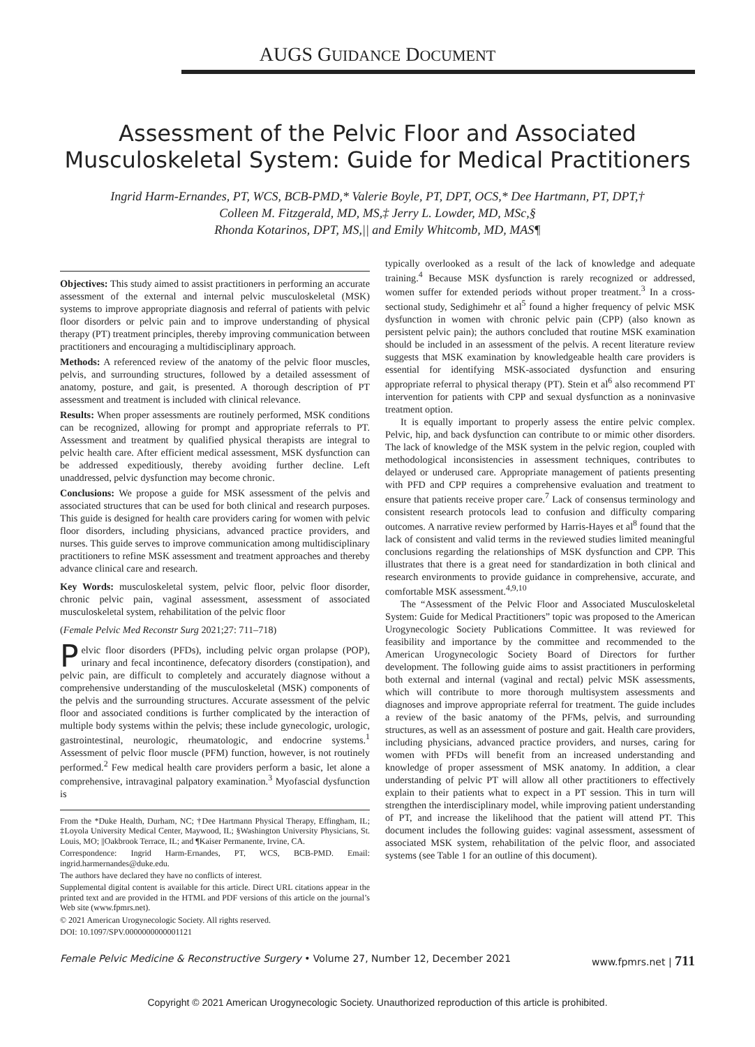AUGS GUIDANCE DOCUMENT
Assessment of the Pelvic Floor and Associated Musculoskeletal System: Guide for Medical Practitioners
Ingrid Harm-Ernandes, PT, WCS, BCB-PMD,* Valerie Boyle, PT, DPT, OCS,* Dee Hartmann, PT, DPT,†
Colleen M. Fitzgerald, MD, MS,‡ Jerry L. Lowder, MD, MSc,§
Rhonda Kotarinos, DPT, MS,|| and Emily Whitcomb, MD, MAS¶
Objectives: This study aimed to assist practitioners in performing an accurate assessment of the external and internal pelvic musculoskeletal (MSK) systems to improve appropriate diagnosis and referral of patients with pelvic floor disorders or pelvic pain and to improve understanding of physical therapy (PT) treatment principles, thereby improving communication between practitioners and encouraging a multidisciplinary approach.
Methods: A referenced review of the anatomy of the pelvic floor muscles, pelvis, and surrounding structures, followed by a detailed assessment of anatomy, posture, and gait, is presented. A thorough description of PT assessment and treatment is included with clinical relevance.
Results: When proper assessments are routinely performed, MSK conditions can be recognized, allowing for prompt and appropriate referrals to PT. Assessment and treatment by qualified physical therapists are integral to pelvic health care. After efficient medical assessment, MSK dysfunction can be addressed expeditiously, thereby avoiding further decline. Left unaddressed, pelvic dysfunction may become chronic.
Conclusions: We propose a guide for MSK assessment of the pelvis and associated structures that can be used for both clinical and research purposes. This guide is designed for health care providers caring for women with pelvic floor disorders, including physicians, advanced practice providers, and nurses. This guide serves to improve communication among multidisciplinary practitioners to refine MSK assessment and treatment approaches and thereby advance clinical care and research.
Key Words: musculoskeletal system, pelvic floor, pelvic floor disorder, chronic pelvic pain, vaginal assessment, assessment of associated musculoskeletal system, rehabilitation of the pelvic floor
(Female Pelvic Med Reconstr Surg 2021;27: 711–718)
Pelvic floor disorders (PFDs), including pelvic organ prolapse (POP), urinary and fecal incontinence, defecatory disorders (constipation), and pelvic pain, are difficult to completely and accurately diagnose without a comprehensive understanding of the musculoskeletal (MSK) components of the pelvis and the surrounding structures. Accurate assessment of the pelvic floor and associated conditions is further complicated by the interaction of multiple body systems within the pelvis; these include gynecologic, urologic, gastrointestinal, neurologic, rheumatologic, and endocrine systems.<sup>1</sup> Assessment of pelvic floor muscle (PFM) function, however, is not routinely performed.<sup>2</sup> Few medical health care providers perform a basic, let alone a comprehensive, intravaginal palpatory examination.<sup>3</sup> Myofascial dysfunction is
From the *Duke Health, Durham, NC; †Dee Hartmann Physical Therapy, Effingham, IL; ‡Loyola University Medical Center, Maywood, IL; §Washington University Physicians, St. Louis, MO; ||Oakbrook Terrace, IL; and ¶Kaiser Permanente, Irvine, CA.
Correspondence: Ingrid Harm-Ernandes, PT, WCS, BCB-PMD. Email: ingrid.harmernandes@duke.edu.
The authors have declared they have no conflicts of interest.
Supplemental digital content is available for this article. Direct URL citations appear in the printed text and are provided in the HTML and PDF versions of this article on the journal’s Web site (www.fpmrs.net).
© 2021 American Urogynecologic Society. All rights reserved.
DOI: 10.1097/SPV.0000000000001121
typically overlooked as a result of the lack of knowledge and adequate training.<sup>4</sup> Because MSK dysfunction is rarely recognized or addressed, women suffer for extended periods without proper treatment.<sup>3</sup> In a cross-sectional study, Sedighimehr et al<sup>5</sup> found a higher frequency of pelvic MSK dysfunction in women with chronic pelvic pain (CPP) (also known as persistent pelvic pain); the authors concluded that routine MSK examination should be included in an assessment of the pelvis. A recent literature review suggests that MSK examination by knowledgeable health care providers is essential for identifying MSK-associated dysfunction and ensuring appropriate referral to physical therapy (PT). Stein et al<sup>6</sup> also recommend PT intervention for patients with CPP and sexual dysfunction as a noninvasive treatment option.
It is equally important to properly assess the entire pelvic complex. Pelvic, hip, and back dysfunction can contribute to or mimic other disorders. The lack of knowledge of the MSK system in the pelvic region, coupled with methodological inconsistencies in assessment techniques, contributes to delayed or underused care. Appropriate management of patients presenting with PFD and CPP requires a comprehensive evaluation and treatment to ensure that patients receive proper care.<sup>7</sup> Lack of consensus terminology and consistent research protocols lead to confusion and difficulty comparing outcomes. A narrative review performed by Harris-Hayes et al<sup>8</sup> found that the lack of consistent and valid terms in the reviewed studies limited meaningful conclusions regarding the relationships of MSK dysfunction and CPP. This illustrates that there is a great need for standardization in both clinical and research environments to provide guidance in comprehensive, accurate, and comfortable MSK assessment.<sup>4,9,10</sup>
The “Assessment of the Pelvic Floor and Associated Musculoskeletal System: Guide for Medical Practitioners” topic was proposed to the American Urogynecologic Society Publications Committee. It was reviewed for feasibility and importance by the committee and recommended to the American Urogynecologic Society Board of Directors for further development. The following guide aims to assist practitioners in performing both external and internal (vaginal and rectal) pelvic MSK assessments, which will contribute to more thorough multisystem assessments and diagnoses and improve appropriate referral for treatment. The guide includes a review of the basic anatomy of the PFMs, pelvis, and surrounding structures, as well as an assessment of posture and gait. Health care providers, including physicians, advanced practice providers, and nurses, caring for women with PFDs will benefit from an increased understanding and knowledge of proper assessment of MSK anatomy. In addition, a clear understanding of pelvic PT will allow all other practitioners to effectively explain to their patients what to expect in a PT session. This in turn will strengthen the interdisciplinary model, while improving patient understanding of PT, and increase the likelihood that the patient will attend PT. This document includes the following guides: vaginal assessment, assessment of associated MSK system, rehabilitation of the pelvic floor, and associated systems (see Table 1 for an outline of this document).
Female Pelvic Medicine & Reconstructive Surgery • Volume 27, Number 12, December 2021 www.fpmrs.net | 711
Copyright © 2021 American Urogynecologic Society. Unauthorized reproduction of this article is prohibited.